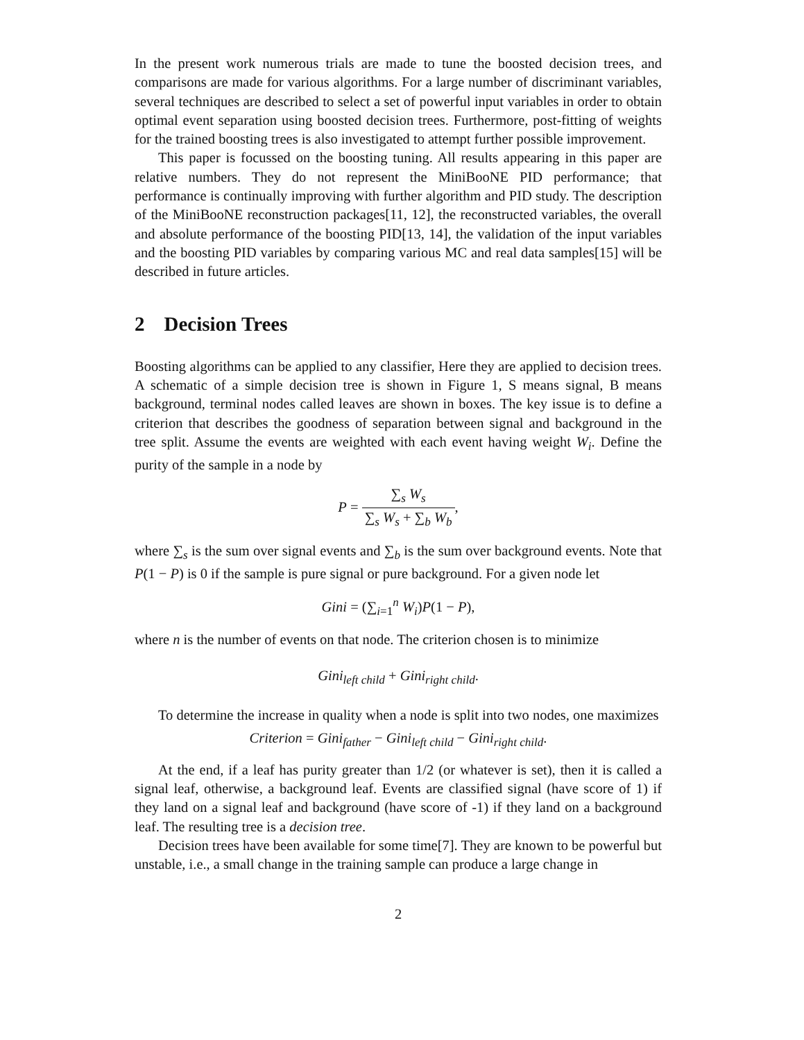In the present work numerous trials are made to tune the boosted decision trees, and comparisons are made for various algorithms. For a large number of discriminant variables, several techniques are described to select a set of powerful input variables in order to obtain optimal event separation using boosted decision trees. Furthermore, post-fitting of weights for the trained boosting trees is also investigated to attempt further possible improvement.
This paper is focussed on the boosting tuning. All results appearing in this paper are relative numbers. They do not represent the MiniBooNE PID performance; that performance is continually improving with further algorithm and PID study. The description of the MiniBooNE reconstruction packages[11, 12], the reconstructed variables, the overall and absolute performance of the boosting PID[13, 14], the validation of the input variables and the boosting PID variables by comparing various MC and real data samples[15] will be described in future articles.
2 Decision Trees
Boosting algorithms can be applied to any classifier, Here they are applied to decision trees. A schematic of a simple decision tree is shown in Figure 1, S means signal, B means background, terminal nodes called leaves are shown in boxes. The key issue is to define a criterion that describes the goodness of separation between signal and background in the tree split. Assume the events are weighted with each event having weight W<sub>i</sub>. Define the purity of the sample in a node by
P = ∑<sub>s</sub> W<sub>s</sub> ∑<sub>s</sub> W<sub>s</sub> + ∑<sub>b</sub> W<sub>b</sub>,
where ∑<sub>s</sub> is the sum over signal events and ∑<sub>b</sub> is the sum over background events. Note that P(1 − P) is 0 if the sample is pure signal or pure background. For a given node let
Gini = (∑<sub>i=1</sub><sup>n</sup> W<sub>i</sub>)P(1 − P),
where n is the number of events on that node. The criterion chosen is to minimize
Gini<sub>left child</sub> + Gini<sub>right child</sub>.
To determine the increase in quality when a node is split into two nodes, one maximizes
Criterion = Gini<sub>father</sub> − Gini<sub>left child</sub> − Gini<sub>right child</sub>.
At the end, if a leaf has purity greater than 1/2 (or whatever is set), then it is called a signal leaf, otherwise, a background leaf. Events are classified signal (have score of 1) if they land on a signal leaf and background (have score of -1) if they land on a background leaf. The resulting tree is a decision tree.
Decision trees have been available for some time[7]. They are known to be powerful but unstable, i.e., a small change in the training sample can produce a large change in
2